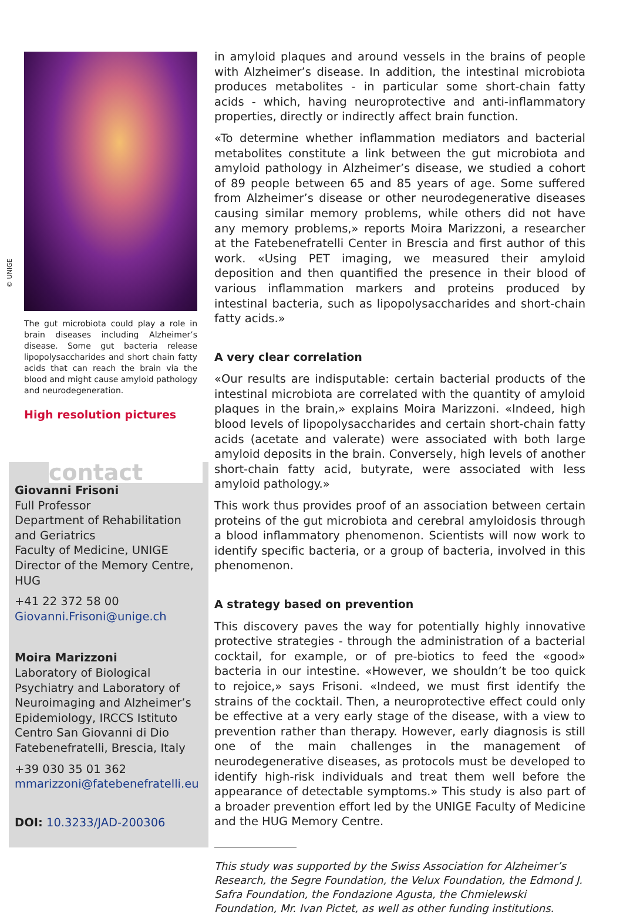© UNIGE
The gut microbiota could play a role in brain diseases including Alzheimer’s disease. Some gut bacteria release lipopolysaccharides and short chain fatty acids that can reach the brain via the blood and might cause amyloid pathology and neurodegeneration.
High resolution pictures
contact
Giovanni Frisoni
Full Professor
Department of Rehabilitation and Geriatrics
Faculty of Medicine, UNIGE
Director of the Memory Centre, HUG
+41 22 372 58 00
Giovanni.Frisoni@unige.ch
Moira Marizzoni
Laboratory of Biological Psychiatry and Laboratory of Neuroimaging and Alzheimer’s Epidemiology, IRCCS Istituto Centro San Giovanni di Dio Fatebenefratelli, Brescia, Italy
+39 030 35 01 362
mmarizzoni@fatebenefratelli.eu
DOI: 10.3233/JAD-200306
in amyloid plaques and around vessels in the brains of people with Alzheimer’s disease. In addition, the intestinal microbiota produces metabolites - in particular some short-chain fatty acids - which, having neuroprotective and anti-inflammatory properties, directly or indirectly affect brain function.
«To determine whether inflammation mediators and bacterial metabolites constitute a link between the gut microbiota and amyloid pathology in Alzheimer’s disease, we studied a cohort of 89 people between 65 and 85 years of age. Some suffered from Alzheimer’s disease or other neurodegenerative diseases causing similar memory problems, while others did not have any memory problems,» reports Moira Marizzoni, a researcher at the Fatebenefratelli Center in Brescia and first author of this work. «Using PET imaging, we measured their amyloid deposition and then quantified the presence in their blood of various inflammation markers and proteins produced by intestinal bacteria, such as lipopolysaccharides and short-chain fatty acids.»
A very clear correlation
«Our results are indisputable: certain bacterial products of the intestinal microbiota are correlated with the quantity of amyloid plaques in the brain,» explains Moira Marizzoni. «Indeed, high blood levels of lipopolysaccharides and certain short-chain fatty acids (acetate and valerate) were associated with both large amyloid deposits in the brain. Conversely, high levels of another short-chain fatty acid, butyrate, were associated with less amyloid pathology.»
This work thus provides proof of an association between certain proteins of the gut microbiota and cerebral amyloidosis through a blood inflammatory phenomenon. Scientists will now work to identify specific bacteria, or a group of bacteria, involved in this phenomenon.
A strategy based on prevention
This discovery paves the way for potentially highly innovative protective strategies - through the administration of a bacterial cocktail, for example, or of pre-biotics to feed the «good» bacteria in our intestine. «However, we shouldn’t be too quick to rejoice,» says Frisoni. «Indeed, we must first identify the strains of the cocktail. Then, a neuroprotective effect could only be effective at a very early stage of the disease, with a view to prevention rather than therapy. However, early diagnosis is still one of the main challenges in the management of neurodegenerative diseases, as protocols must be developed to identify high-risk individuals and treat them well before the appearance of detectable symptoms.» This study is also part of a broader prevention effort led by the UNIGE Faculty of Medicine and the HUG Memory Centre.
This study was supported by the Swiss Association for Alzheimer’s Research, the Segre Foundation, the Velux Foundation, the Edmond J. Safra Foundation, the Fondazione Agusta, the Chmielewski Foundation, Mr. Ivan Pictet, as well as other funding institutions.